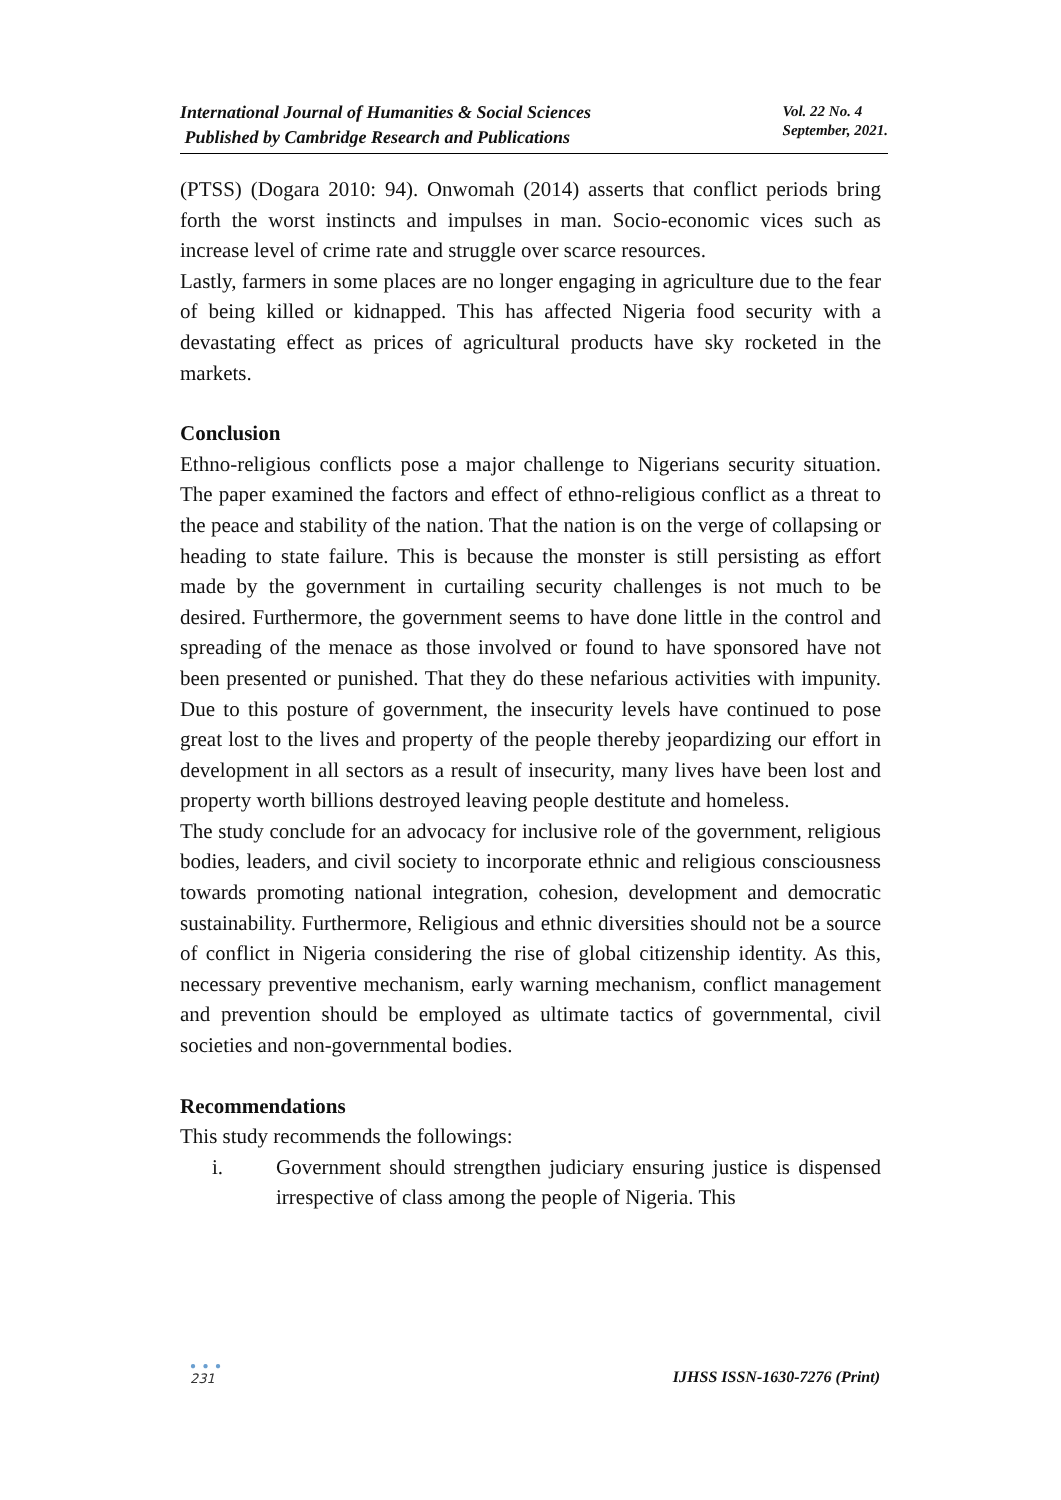International Journal of Humanities & Social Sciences
Published by Cambridge Research and Publications
Vol. 22 No. 4
September, 2021.
(PTSS) (Dogara 2010: 94). Onwomah (2014) asserts that conflict periods bring forth the worst instincts and impulses in man. Socio-economic vices such as increase level of crime rate and struggle over scarce resources.
Lastly, farmers in some places are no longer engaging in agriculture due to the fear of being killed or kidnapped. This has affected Nigeria food security with a devastating effect as prices of agricultural products have sky rocketed in the markets.
Conclusion
Ethno-religious conflicts pose a major challenge to Nigerians security situation. The paper examined the factors and effect of ethno-religious conflict as a threat to the peace and stability of the nation. That the nation is on the verge of collapsing or heading to state failure. This is because the monster is still persisting as effort made by the government in curtailing security challenges is not much to be desired. Furthermore, the government seems to have done little in the control and spreading of the menace as those involved or found to have sponsored have not been presented or punished. That they do these nefarious activities with impunity. Due to this posture of government, the insecurity levels have continued to pose great lost to the lives and property of the people thereby jeopardizing our effort in development in all sectors as a result of insecurity, many lives have been lost and property worth billions destroyed leaving people destitute and homeless.
The study conclude for an advocacy for inclusive role of the government, religious bodies, leaders, and civil society to incorporate ethnic and religious consciousness towards promoting national integration, cohesion, development and democratic sustainability. Furthermore, Religious and ethnic diversities should not be a source of conflict in Nigeria considering the rise of global citizenship identity. As this, necessary preventive mechanism, early warning mechanism, conflict management and prevention should be employed as ultimate tactics of governmental, civil societies and non-governmental bodies.
Recommendations
This study recommends the followings:
i. Government should strengthen judiciary ensuring justice is dispensed irrespective of class among the people of Nigeria. This
● ● ●
231
IJHSS ISSN-1630-7276 (Print)